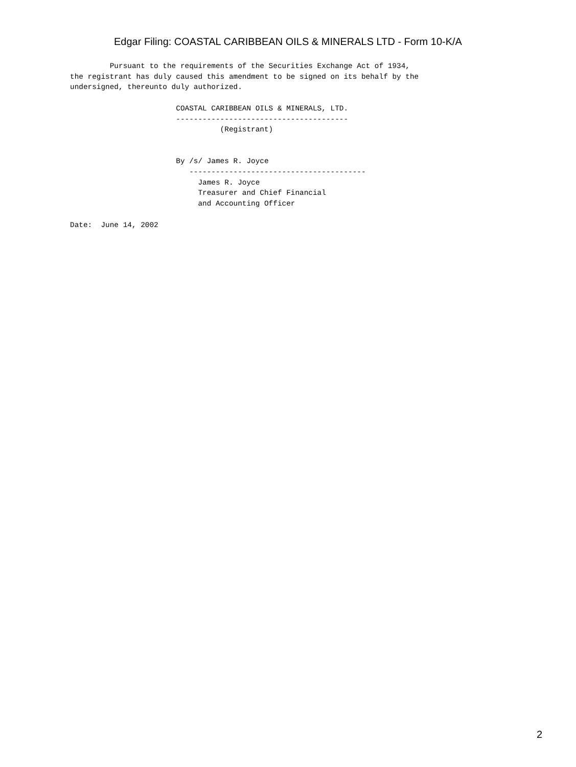Edgar Filing: COASTAL CARIBBEAN OILS & MINERALS LTD - Form 10-K/A
         Pursuant to the requirements of the Securities Exchange Act of 1934,
the registrant has duly caused this amendment to be signed on its behalf by the
undersigned, thereunto duly authorized.

                        COASTAL CARIBBEAN OILS & MINERALS, LTD.
                        ---------------------------------------
                                  (Registrant)


                        By /s/ James R. Joyce
                           ----------------------------------------
                             James R. Joyce
                             Treasurer and Chief Financial
                             and Accounting Officer

Date:  June 14, 2002
2